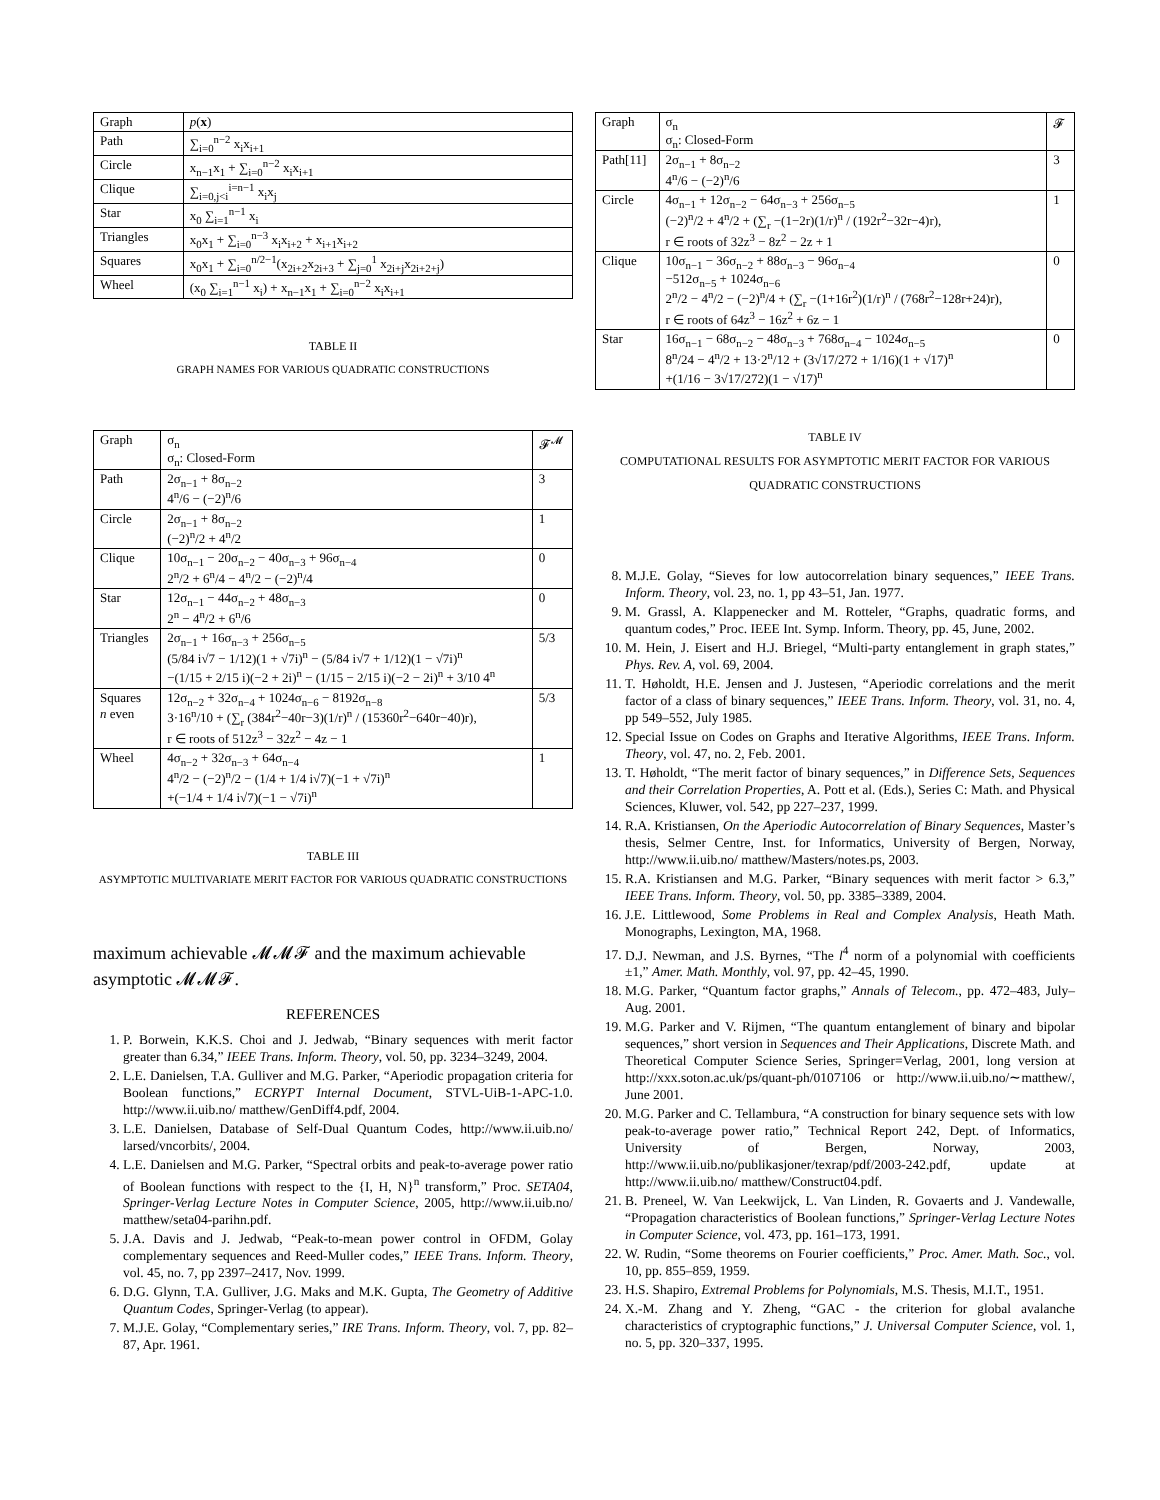| Graph | p ( x ) |
| --- | --- |
| Path | ∑<sub>i=0</sub><sup>n−2</sup> x<sub>i</sub>x<sub>i+1</sub> |
| Circle | x<sub>n−1</sub>x<sub>1</sub> + ∑<sub>i=0</sub><sup>n−2</sup> x<sub>i</sub>x<sub>i+1</sub> |
| Clique | ∑<sub>i=0,j<i</sub><sup>i=n−1</sup> x<sub>i</sub>x<sub>j</sub> |
| Star | x<sub>0</sub> ∑<sub>i=1</sub><sup>n−1</sup> x<sub>i</sub> |
| Triangles | x<sub>0</sub>x<sub>1</sub> + ∑<sub>i=0</sub><sup>n−3</sup> x<sub>i</sub>x<sub>i+2</sub> + x<sub>i+1</sub>x<sub>i+2</sub> |
| Squares | x<sub>0</sub>x<sub>1</sub> + ∑<sub>i=0</sub><sup>n/2−1</sup>(x<sub>2i+2</sub>x<sub>2i+3</sub> + ∑<sub>j=0</sub><sup>1</sup> x<sub>2i+j</sub>x<sub>2i+2+j</sub>) |
| Wheel | (x<sub>0</sub> ∑<sub>i=1</sub><sup>n−1</sup> x<sub>i</sub>) + x<sub>n−1</sub>x<sub>1</sub> + ∑<sub>i=0</sub><sup>n−2</sup> x<sub>i</sub>x<sub>i+1</sub> |
TABLE II
GRAPH NAMES FOR VARIOUS QUADRATIC CONSTRUCTIONS
| Graph | σ<sub>n</sub> σ<sub>n</sub>: Closed-Form | 𝓕<sup>𝓜</sup> |
| --- | --- | --- |
| Path | 2σ<sub>n−1</sub> + 8σ<sub>n−2</sub> 4<sup>n</sup>/6 − (−2)<sup>n</sup>/6 | 3 |
| Circle | 2σ<sub>n−1</sub> + 8σ<sub>n−2</sub> (−2)<sup>n</sup>/2 + 4<sup>n</sup>/2 | 1 |
| Clique | 10σ<sub>n−1</sub> − 20σ<sub>n−2</sub> − 40σ<sub>n−3</sub> + 96σ<sub>n−4</sub> 2<sup>n</sup>/2 + 6<sup>n</sup>/4 − 4<sup>n</sup>/2 − (−2)<sup>n</sup>/4 | 0 |
| Star | 12σ<sub>n−1</sub> − 44σ<sub>n−2</sub> + 48σ<sub>n−3</sub> 2<sup>n</sup> − 4<sup>n</sup>/2 + 6<sup>n</sup>/6 | 0 |
| Triangles | 2σ<sub>n−1</sub> + 16σ<sub>n−3</sub> + 256σ<sub>n−5</sub> (5/84 i√7 − 1/12)(1 + √7i)<sup>n</sup> − (5/84 i√7 + 1/12)(1 − √7i)<sup>n</sup> −(1/15 + 2/15 i)(−2 + 2i)<sup>n</sup> − (1/15 − 2/15 i)(−2 − 2i)<sup>n</sup> + 3/10 4<sup>n</sup> | 5/3 |
| Squares n even | 12σ<sub>n−2</sub> + 32σ<sub>n−4</sub> + 1024σ<sub>n−6</sub> − 8192σ<sub>n−8</sub> 3·16<sup>n</sup>/10 + (∑<sub>r</sub> (384r<sup>2</sup>−40r−3)(1/r)<sup>n</sup> / (15360r<sup>2</sup>−640r−40)r), r ∈ roots of 512z<sup>3</sup> − 32z<sup>2</sup> − 4z − 1 | 5/3 |
| Wheel | 4σ<sub>n−2</sub> + 32σ<sub>n−3</sub> + 64σ<sub>n−4</sub> 4<sup>n</sup>/2 − (−2)<sup>n</sup>/2 − (1/4 + 1/4 i√7)(−1 + √7i)<sup>n</sup> +(−1/4 + 1/4 i√7)(−1 − √7i)<sup>n</sup> | 1 |
TABLE III
ASYMPTOTIC MULTIVARIATE MERIT FACTOR FOR VARIOUS QUADRATIC CONSTRUCTIONS
maximum achievable 𝓜𝓜𝓕 and the maximum achievable asymptotic 𝓜𝓜𝓕.
REFERENCES
1. P. Borwein, K.K.S. Choi and J. Jedwab, “Binary sequences with merit factor greater than 6.34,” IEEE Trans. Inform. Theory, vol. 50, pp. 3234–3249, 2004.
2. L.E. Danielsen, T.A. Gulliver and M.G. Parker, “Aperiodic propagation criteria for Boolean functions,” ECRYPT Internal Document, STVL-UiB-1-APC-1.0. http://www.ii.uib.no/ matthew/GenDiff4.pdf, 2004.
3. L.E. Danielsen, Database of Self-Dual Quantum Codes, http://www.ii.uib.no/ larsed/vncorbits/, 2004.
4. L.E. Danielsen and M.G. Parker, “Spectral orbits and peak-to-average power ratio of Boolean functions with respect to the {I, H, N}<sup>n</sup> transform,” Proc. SETA04, Springer-Verlag Lecture Notes in Computer Science, 2005, http://www.ii.uib.no/ matthew/seta04-parihn.pdf.
5. J.A. Davis and J. Jedwab, “Peak-to-mean power control in OFDM, Golay complementary sequences and Reed-Muller codes,” IEEE Trans. Inform. Theory, vol. 45, no. 7, pp 2397–2417, Nov. 1999.
6. D.G. Glynn, T.A. Gulliver, J.G. Maks and M.K. Gupta, The Geometry of Additive Quantum Codes, Springer-Verlag (to appear).
7. M.J.E. Golay, “Complementary series,” IRE Trans. Inform. Theory, vol. 7, pp. 82–87, Apr. 1961.
| Graph | σ<sub>n</sub> σ<sub>n</sub>: Closed-Form | 𝓕 |
| --- | --- | --- |
| Path[11] | 2σ<sub>n−1</sub> + 8σ<sub>n−2</sub> 4<sup>n</sup>/6 − (−2)<sup>n</sup>/6 | 3 |
| Circle | 4σ<sub>n−1</sub> + 12σ<sub>n−2</sub> − 64σ<sub>n−3</sub> + 256σ<sub>n−5</sub> (−2)<sup>n</sup>/2 + 4<sup>n</sup>/2 + (∑<sub>r</sub> −(1−2r)(1/r)<sup>n</sup> / (192r<sup>2</sup>−32r−4)r), r ∈ roots of 32z<sup>3</sup> − 8z<sup>2</sup> − 2z + 1 | 1 |
| Clique | 10σ<sub>n−1</sub> − 36σ<sub>n−2</sub> + 88σ<sub>n−3</sub> − 96σ<sub>n−4</sub> −512σ<sub>n−5</sub> + 1024σ<sub>n−6</sub> 2<sup>n</sup>/2 − 4<sup>n</sup>/2 − (−2)<sup>n</sup>/4 + (∑<sub>r</sub> −(1+16r<sup>2</sup>)(1/r)<sup>n</sup> / (768r<sup>2</sup>−128r+24)r), r ∈ roots of 64z<sup>3</sup> − 16z<sup>2</sup> + 6z − 1 | 0 |
| Star | 16σ<sub>n−1</sub> − 68σ<sub>n−2</sub> − 48σ<sub>n−3</sub> + 768σ<sub>n−4</sub> − 1024σ<sub>n−5</sub> 8<sup>n</sup>/24 − 4<sup>n</sup>/2 + 13·2<sup>n</sup>/12 + (3√17/272 + 1/16)(1 + √17)<sup>n</sup> +(1/16 − 3√17/272)(1 − √17)<sup>n</sup> | 0 |
TABLE IV
COMPUTATIONAL RESULTS FOR ASYMPTOTIC MERIT FACTOR FOR VARIOUS QUADRATIC CONSTRUCTIONS
8. M.J.E. Golay, “Sieves for low autocorrelation binary sequences,” IEEE Trans. Inform. Theory, vol. 23, no. 1, pp 43–51, Jan. 1977.
9. M. Grassl, A. Klappenecker and M. Rotteler, “Graphs, quadratic forms, and quantum codes,” Proc. IEEE Int. Symp. Inform. Theory, pp. 45, June, 2002.
10. M. Hein, J. Eisert and H.J. Briegel, “Multi-party entanglement in graph states,” Phys. Rev. A, vol. 69, 2004.
11. T. Høholdt, H.E. Jensen and J. Justesen, “Aperiodic correlations and the merit factor of a class of binary sequences,” IEEE Trans. Inform. Theory, vol. 31, no. 4, pp 549–552, July 1985.
12. Special Issue on Codes on Graphs and Iterative Algorithms, IEEE Trans. Inform. Theory, vol. 47, no. 2, Feb. 2001.
13. T. Høholdt, “The merit factor of binary sequences,” in Difference Sets, Sequences and their Correlation Properties, A. Pott et al. (Eds.), Series C: Math. and Physical Sciences, Kluwer, vol. 542, pp 227–237, 1999.
14. R.A. Kristiansen, On the Aperiodic Autocorrelation of Binary Sequences, Master’s thesis, Selmer Centre, Inst. for Informatics, University of Bergen, Norway, http://www.ii.uib.no/ matthew/Masters/notes.ps, 2003.
15. R.A. Kristiansen and M.G. Parker, “Binary sequences with merit factor > 6.3,” IEEE Trans. Inform. Theory, vol. 50, pp. 3385–3389, 2004.
16. J.E. Littlewood, Some Problems in Real and Complex Analysis, Heath Math. Monographs, Lexington, MA, 1968.
17. D.J. Newman, and J.S. Byrnes, “The l<sup>4</sup> norm of a polynomial with coefficients ±1,” Amer. Math. Monthly, vol. 97, pp. 42–45, 1990.
18. M.G. Parker, “Quantum factor graphs,” Annals of Telecom., pp. 472–483, July–Aug. 2001.
19. M.G. Parker and V. Rijmen, “The quantum entanglement of binary and bipolar sequences,” short version in Sequences and Their Applications, Discrete Math. and Theoretical Computer Science Series, Springer=Verlag, 2001, long version at http://xxx.soton.ac.uk/ps/quant-ph/0107106 or http://www.ii.uib.no/∼matthew/, June 2001.
20. M.G. Parker and C. Tellambura, “A construction for binary sequence sets with low peak-to-average power ratio,” Technical Report 242, Dept. of Informatics, University of Bergen, Norway, 2003, http://www.ii.uib.no/publikasjoner/texrap/pdf/2003-242.pdf, update at http://www.ii.uib.no/ matthew/Construct04.pdf.
21. B. Preneel, W. Van Leekwijck, L. Van Linden, R. Govaerts and J. Vandewalle, “Propagation characteristics of Boolean functions,” Springer-Verlag Lecture Notes in Computer Science, vol. 473, pp. 161–173, 1991.
22. W. Rudin, “Some theorems on Fourier coefficients,” Proc. Amer. Math. Soc., vol. 10, pp. 855–859, 1959.
23. H.S. Shapiro, Extremal Problems for Polynomials, M.S. Thesis, M.I.T., 1951.
24. X.-M. Zhang and Y. Zheng, “GAC - the criterion for global avalanche characteristics of cryptographic functions,” J. Universal Computer Science, vol. 1, no. 5, pp. 320–337, 1995.